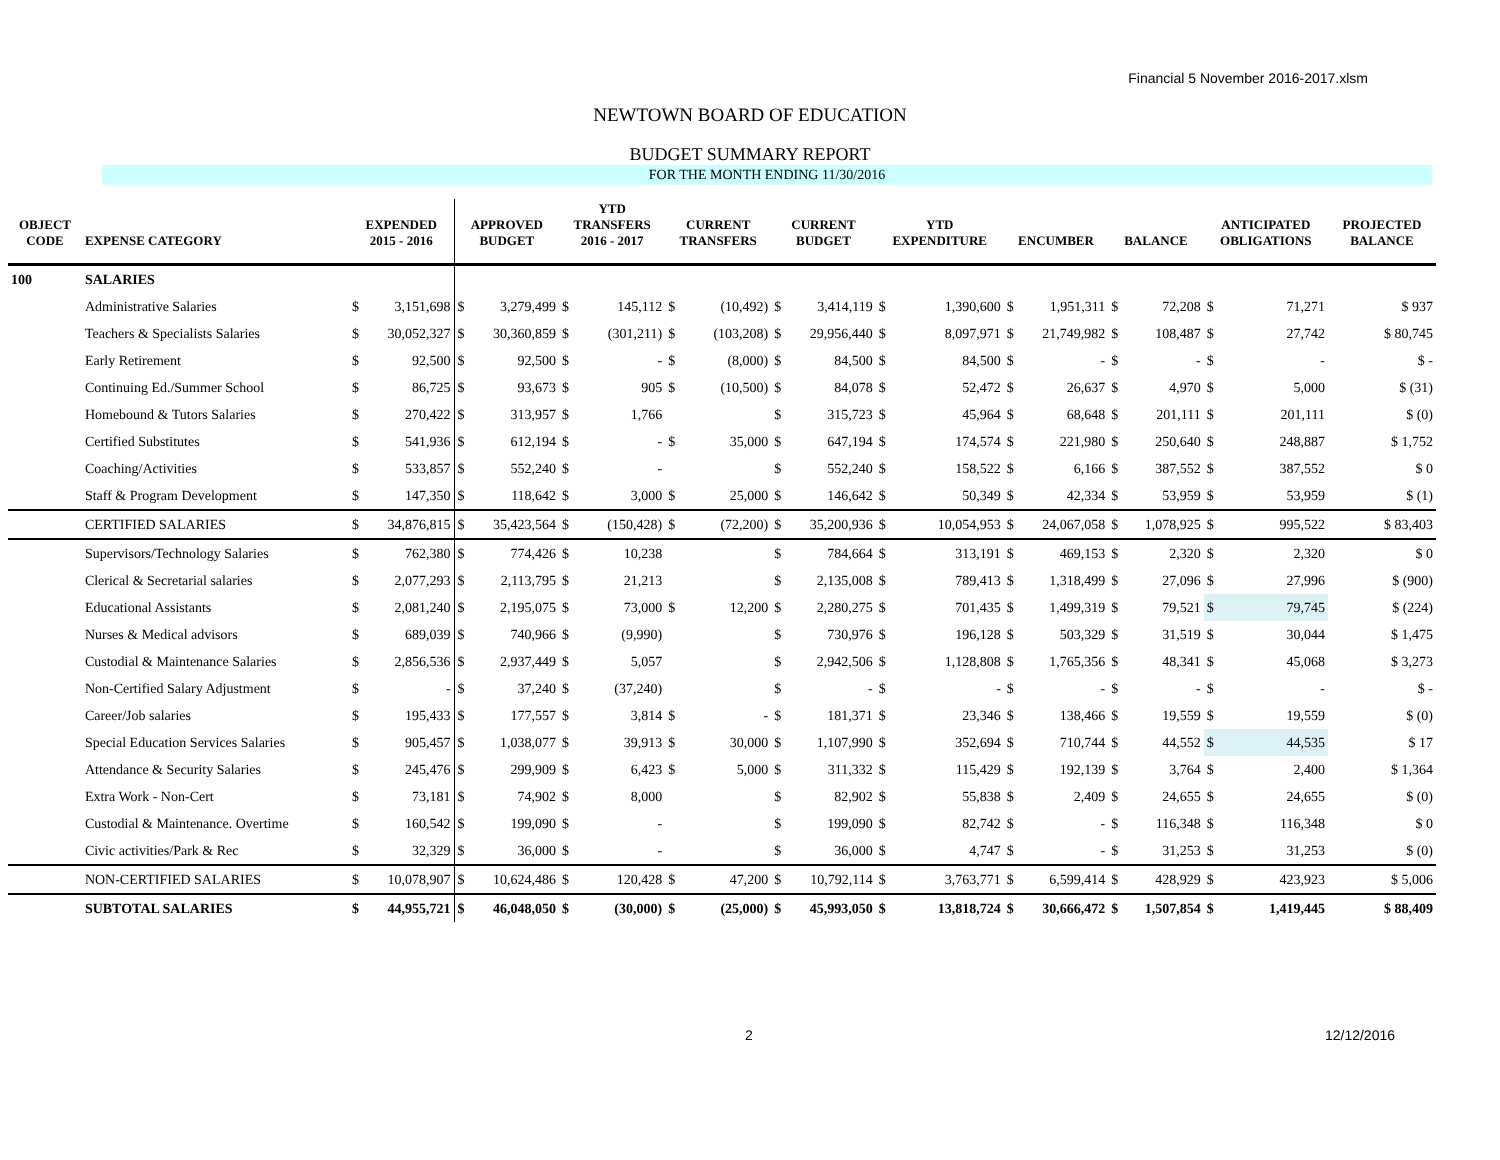Financial 5 November 2016-2017.xlsm
NEWTOWN BOARD OF EDUCATION
BUDGET SUMMARY REPORT
FOR THE MONTH ENDING 11/30/2016
| OBJECT CODE | EXPENSE CATEGORY | EXPENDED 2015 - 2016 | | APPROVED BUDGET | | YTD TRANSFERS 2016 - 2017 | | CURRENT TRANSFERS | | CURRENT BUDGET | | YTD EXPENDITURE | | ENCUMBER | | BALANCE | | ANTICIPATED OBLIGATIONS | | PROJECTED BALANCE |
| --- | --- | --- | --- | --- | --- | --- | --- | --- | --- | --- | --- | --- | --- | --- | --- | --- | --- | --- | --- | --- |
| 100 | SALARIES | | | | | | | | | | | | | | | | | | | |
| | Administrative Salaries | $ | 3,151,698 | $ | 3,279,499 | $ | 145,112 | $ | (10,492) | $ | 3,414,119 | $ | 1,390,600 | $ | 1,951,311 | $ | 72,208 | $ | 71,271 | $ 937 |
| | Teachers & Specialists Salaries | $ | 30,052,327 | $ | 30,360,859 | $ | (301,211) | $ | (103,208) | $ | 29,956,440 | $ | 8,097,971 | $ | 21,749,982 | $ | 108,487 | $ | 27,742 | $ 80,745 |
| | Early Retirement | $ | 92,500 | $ | 92,500 | $ | - | $ | (8,000) | $ | 84,500 | $ | 84,500 | $ | - | $ | - | $ | - | $ - |
| | Continuing Ed./Summer School | $ | 86,725 | $ | 93,673 | $ | 905 | $ | (10,500) | $ | 84,078 | $ | 52,472 | $ | 26,637 | $ | 4,970 | $ | 5,000 | $ (31) |
| | Homebound & Tutors Salaries | $ | 270,422 | $ | 313,957 | $ | 1,766 | | | $ | 315,723 | $ | 45,964 | $ | 68,648 | $ | 201,111 | $ | 201,111 | $ (0) |
| | Certified Substitutes | $ | 541,936 | $ | 612,194 | $ | - | $ | 35,000 | $ | 647,194 | $ | 174,574 | $ | 221,980 | $ | 250,640 | $ | 248,887 | $ 1,752 |
| | Coaching/Activities | $ | 533,857 | $ | 552,240 | $ | - | | | $ | 552,240 | $ | 158,522 | $ | 6,166 | $ | 387,552 | $ | 387,552 | $ 0 |
| | Staff & Program Development | $ | 147,350 | $ | 118,642 | $ | 3,000 | $ | 25,000 | $ | 146,642 | $ | 50,349 | $ | 42,334 | $ | 53,959 | $ | 53,959 | $ (1) |
| | CERTIFIED SALARIES | $ | 34,876,815 | $ | 35,423,564 | $ | (150,428) | $ | (72,200) | $ | 35,200,936 | $ | 10,054,953 | $ | 24,067,058 | $ | 1,078,925 | $ | 995,522 | $ 83,403 |
| | Supervisors/Technology Salaries | $ | 762,380 | $ | 774,426 | $ | 10,238 | | | $ | 784,664 | $ | 313,191 | $ | 469,153 | $ | 2,320 | $ | 2,320 | $ 0 |
| | Clerical & Secretarial salaries | $ | 2,077,293 | $ | 2,113,795 | $ | 21,213 | | | $ | 2,135,008 | $ | 789,413 | $ | 1,318,499 | $ | 27,096 | $ | 27,996 | $ (900) |
| | Educational Assistants | $ | 2,081,240 | $ | 2,195,075 | $ | 73,000 | $ | 12,200 | $ | 2,280,275 | $ | 701,435 | $ | 1,499,319 | $ | 79,521 | $ | 79,745 | $ (224) |
| | Nurses & Medical advisors | $ | 689,039 | $ | 740,966 | $ | (9,990) | | | $ | 730,976 | $ | 196,128 | $ | 503,329 | $ | 31,519 | $ | 30,044 | $ 1,475 |
| | Custodial & Maintenance Salaries | $ | 2,856,536 | $ | 2,937,449 | $ | 5,057 | | | $ | 2,942,506 | $ | 1,128,808 | $ | 1,765,356 | $ | 48,341 | $ | 45,068 | $ 3,273 |
| | Non-Certified Salary Adjustment | $ | - | $ | 37,240 | $ | (37,240) | | | $ | - | $ | - | $ | - | $ | - | $ | - | $ - |
| | Career/Job salaries | $ | 195,433 | $ | 177,557 | $ | 3,814 | $ | - | $ | 181,371 | $ | 23,346 | $ | 138,466 | $ | 19,559 | $ | 19,559 | $ (0) |
| | Special Education Services Salaries | $ | 905,457 | $ | 1,038,077 | $ | 39,913 | $ | 30,000 | $ | 1,107,990 | $ | 352,694 | $ | 710,744 | $ | 44,552 | $ | 44,535 | $ 17 |
| | Attendance & Security Salaries | $ | 245,476 | $ | 299,909 | $ | 6,423 | $ | 5,000 | $ | 311,332 | $ | 115,429 | $ | 192,139 | $ | 3,764 | $ | 2,400 | $ 1,364 |
| | Extra Work - Non-Cert | $ | 73,181 | $ | 74,902 | $ | 8,000 | | | $ | 82,902 | $ | 55,838 | $ | 2,409 | $ | 24,655 | $ | 24,655 | $ (0) |
| | Custodial & Maintenance. Overtime | $ | 160,542 | $ | 199,090 | $ | - | | | $ | 199,090 | $ | 82,742 | $ | - | $ | 116,348 | $ | 116,348 | $ 0 |
| | Civic activities/Park & Rec | $ | 32,329 | $ | 36,000 | $ | - | | | $ | 36,000 | $ | 4,747 | $ | - | $ | 31,253 | $ | 31,253 | $ (0) |
| | NON-CERTIFIED SALARIES | $ | 10,078,907 | $ | 10,624,486 | $ | 120,428 | $ | 47,200 | $ | 10,792,114 | $ | 3,763,771 | $ | 6,599,414 | $ | 428,929 | $ | 423,923 | $ 5,006 |
| | SUBTOTAL SALARIES | $ | 44,955,721 | $ | 46,048,050 | $ | (30,000) | $ | (25,000) | $ | 45,993,050 | $ | 13,818,724 | $ | 30,666,472 | $ | 1,507,854 | $ | 1,419,445 | $ 88,409 |
2 12/12/2016